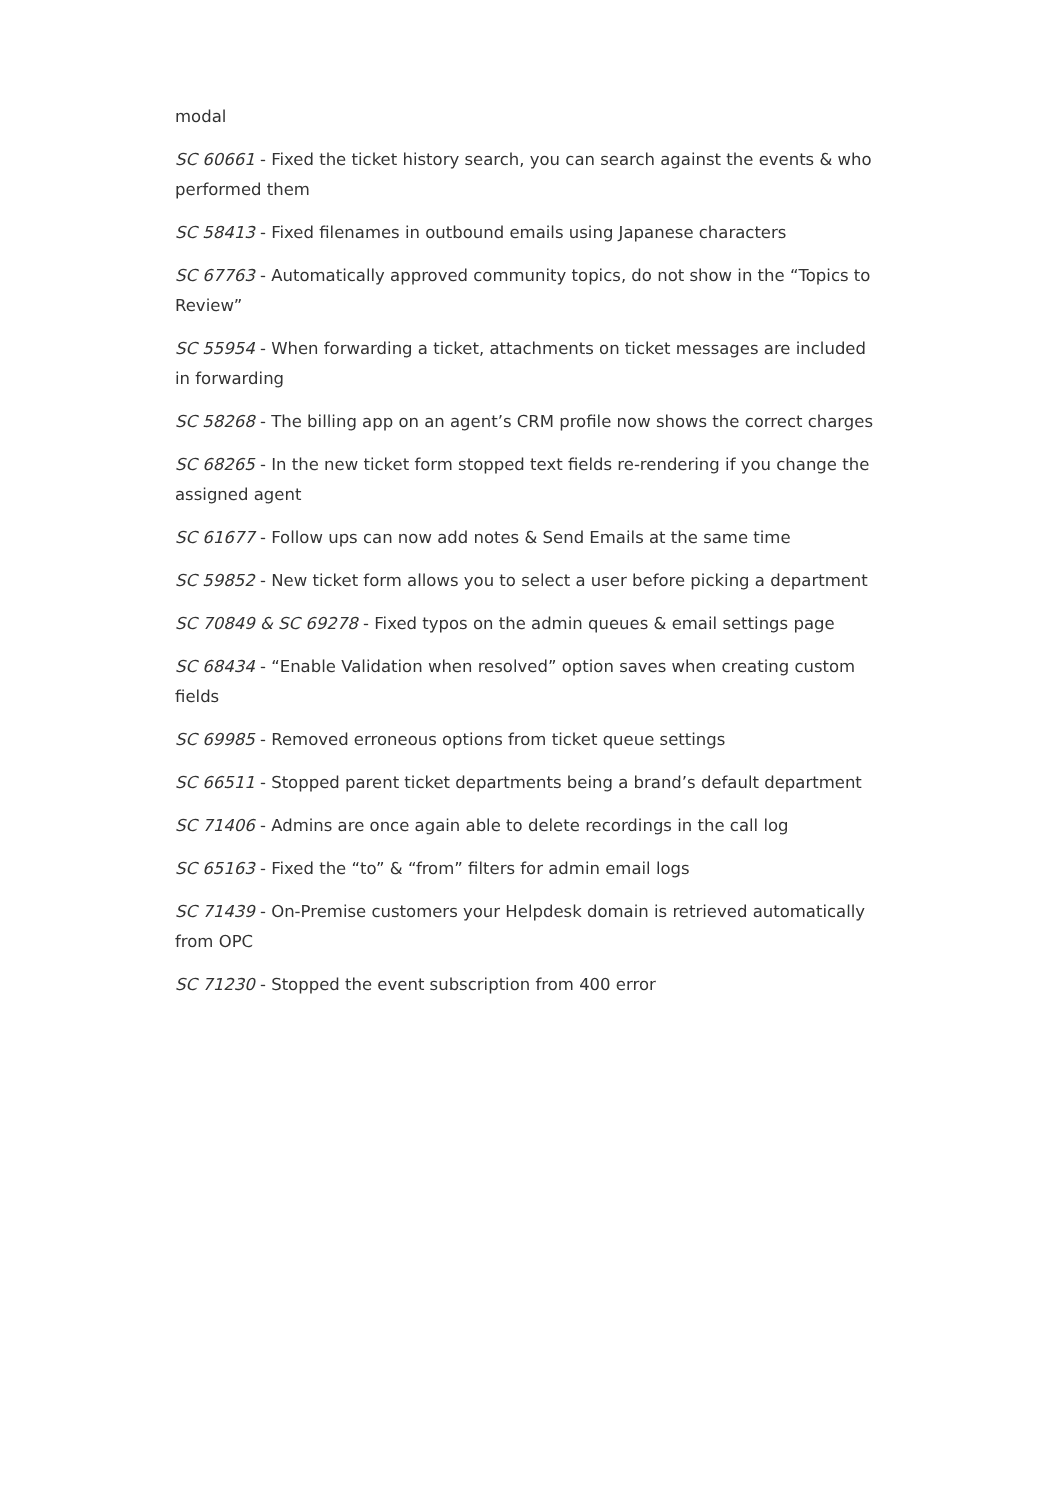modal
SC 60661 - Fixed the ticket history search, you can search against the events & who performed them
SC 58413 - Fixed filenames in outbound emails using Japanese characters
SC 67763 - Automatically approved community topics, do not show in the “Topics to Review”
SC 55954 - When forwarding a ticket, attachments on ticket messages are included in forwarding
SC 58268 - The billing app on an agent’s CRM profile now shows the correct charges
SC 68265 - In the new ticket form stopped text fields re-rendering if you change the assigned agent
SC 61677 - Follow ups can now add notes & Send Emails at the same time
SC 59852 - New ticket form allows you to select a user before picking a department
SC 70849 & SC 69278 - Fixed typos on the admin queues & email settings page
SC 68434 - “Enable Validation when resolved” option saves when creating custom fields
SC 69985 - Removed erroneous options from ticket queue settings
SC 66511 - Stopped parent ticket departments being a brand’s default department
SC 71406 - Admins are once again able to delete recordings in the call log
SC 65163 - Fixed the “to” & “from” filters for admin email logs
SC 71439 - On-Premise customers your Helpdesk domain is retrieved automatically from OPC
SC 71230 - Stopped the event subscription from 400 error